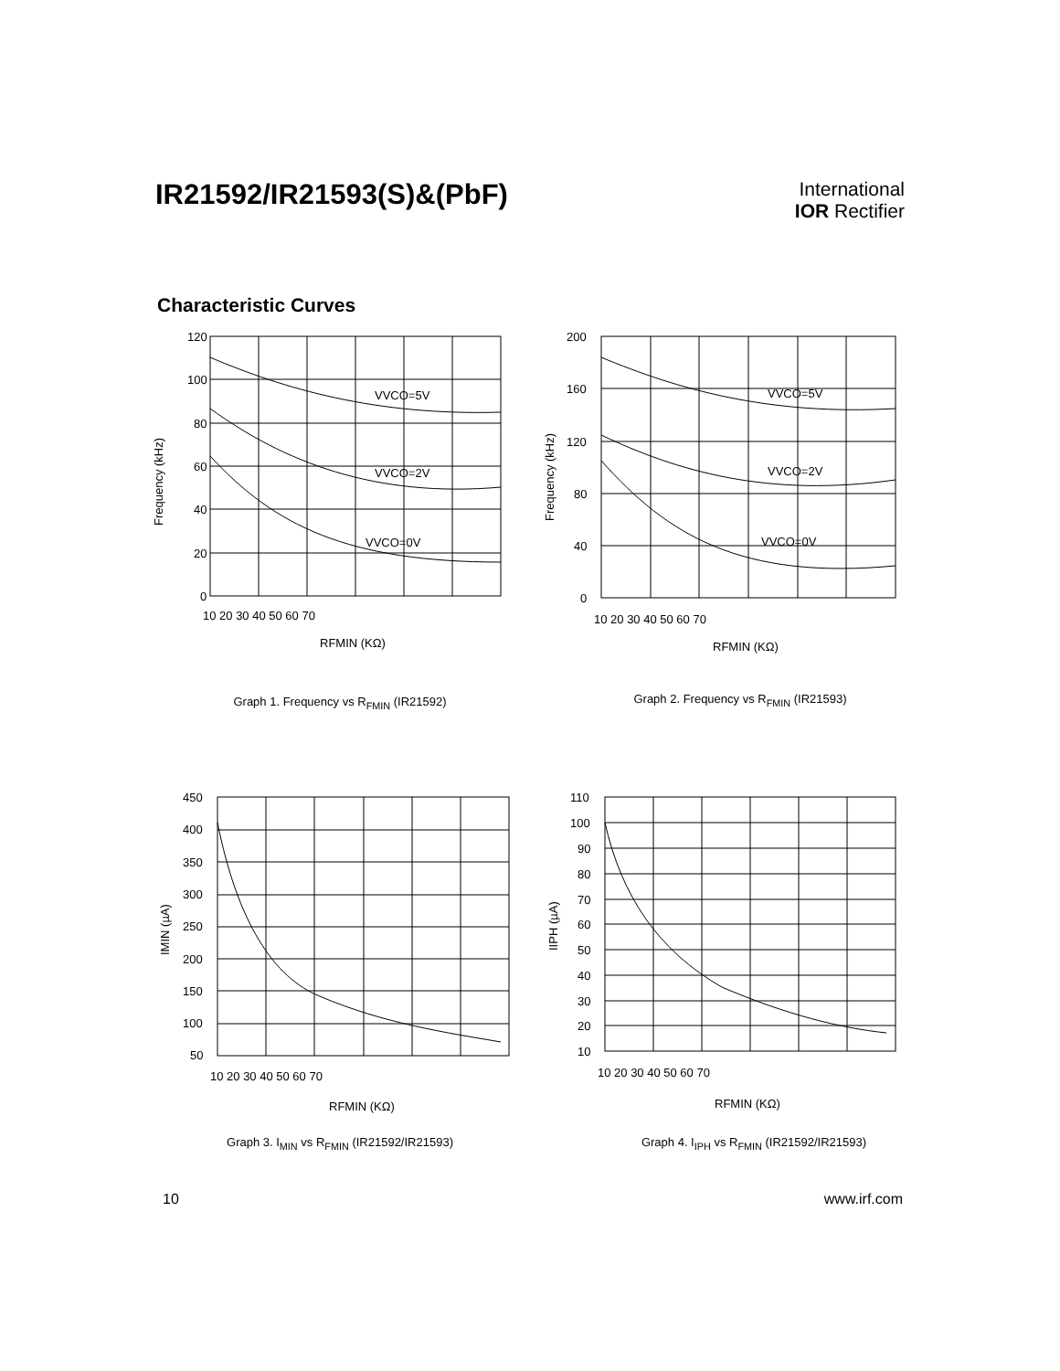IR21592/IR21593(S)&(PbF)
International
IOR Rectifier
Characteristic Curves
VVCO=5V
VVCO=2V
VVCO=0V
120
100
80
60
40
20
0
10 20 30 40 50 60 70
RFMIN (KΩ)
Frequency (kHz)
Graph 1. Frequency vs R<sub>FMIN</sub> (IR21592)
VVCO=5V
VVCO=2V
VVCO=0V
200
160
120
80
40
0
10 20 30 40 50 60 70
RFMIN (KΩ)
Frequency (kHz)
Graph 2. Frequency vs R<sub>FMIN</sub> (IR21593)
450
400
350
300
250
200
150
100
50
10 20 30 40 50 60 70
RFMIN (KΩ)
IMIN (µA)
Graph 3. I<sub>MIN</sub> vs R<sub>FMIN</sub> (IR21592/IR21593)
110
100
90
80
70
60
50
40
30
20
10
10 20 30 40 50 60 70
RFMIN (KΩ)
IIPH (µA)
Graph 4. I<sub>IPH</sub> vs R<sub>FMIN</sub> (IR21592/IR21593)
10 www.irf.com